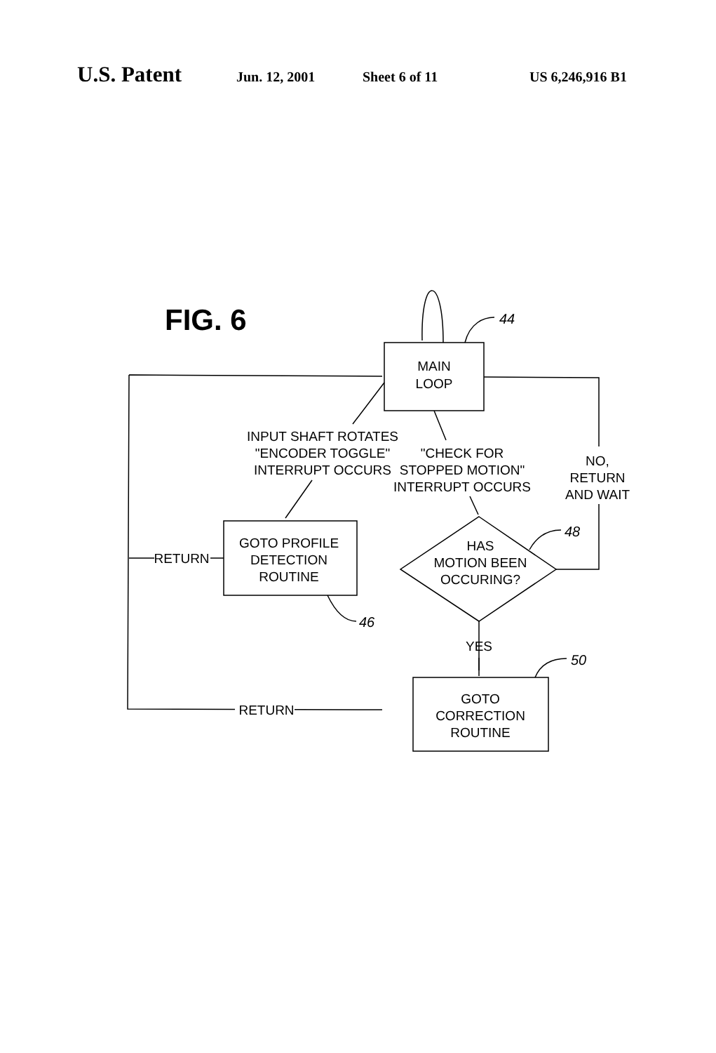U.S. Patent Jun. 12, 2001 Sheet 6 of 11 US 6,246,916 B1
FIG. 6
MAIN
LOOP
44
INPUT SHAFT ROTATES
"ENCODER TOGGLE"
INTERRUPT OCCURS
"CHECK FOR
STOPPED MOTION"
INTERRUPT OCCURS
NO,
RETURN
AND WAIT
GOTO PROFILE
DETECTION
ROUTINE
RETURN
46
HAS
MOTION BEEN
OCCURING?
48
YES
GOTO
CORRECTION
ROUTINE
50
RETURN